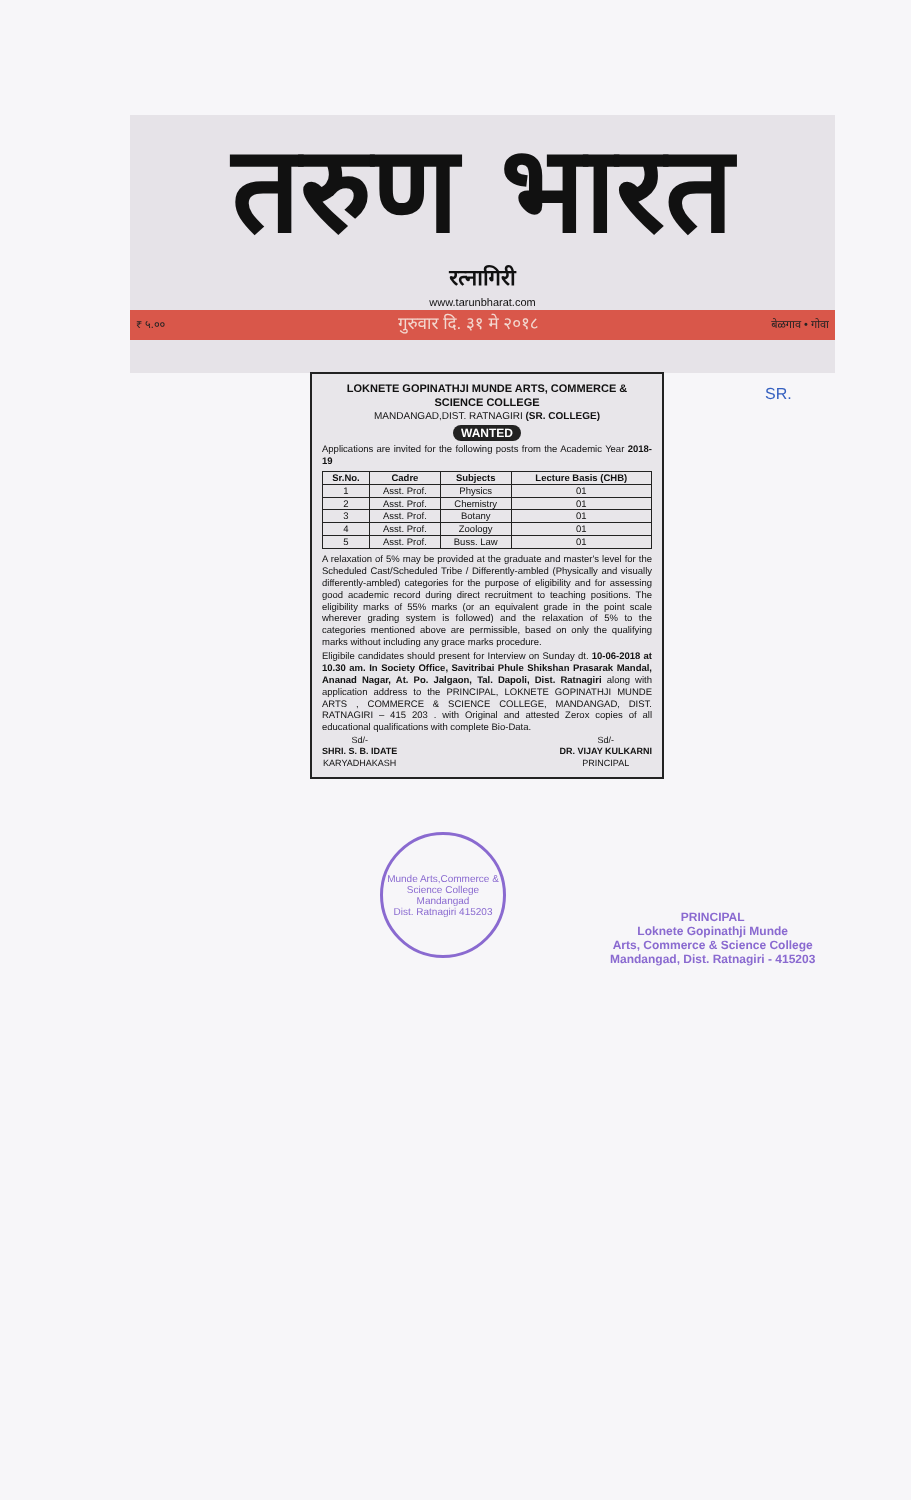तरुण भारत
रत्नागिरी
www.tarunbharat.com
₹ ५.०० गुरुवार दि. ३१ मे २०१८ बेळगाव • गोवा
SR.
LOKNETE GOPINATHJI MUNDE ARTS, COMMERCE & SCIENCE COLLEGE
MANDANGAD,DIST. RATNAGIRI (SR. COLLEGE)
WANTED
Applications are invited for the following posts from the Academic Year 2018-19
| Sr.No. | Cadre | Subjects | Lecture Basis (CHB) |
| --- | --- | --- | --- |
| 1 | Asst. Prof. | Physics | 01 |
| 2 | Asst. Prof. | Chemistry | 01 |
| 3 | Asst. Prof. | Botany | 01 |
| 4 | Asst. Prof. | Zoology | 01 |
| 5 | Asst. Prof. | Buss. Law | 01 |
A relaxation of 5% may be provided at the graduate and master's level for the Scheduled Cast/Scheduled Tribe / Differently-ambled (Physically and visually differently-ambled) categories for the purpose of eligibility and for assessing good academic record during direct recruitment to teaching positions. The eligibility marks of 55% marks (or an equivalent grade in the point scale wherever grading system is followed) and the relaxation of 5% to the categories mentioned above are permissible, based on only the qualifying marks without including any grace marks procedure.
Eligibile candidates should present for Interview on Sunday dt. 10-06-2018 at 10.30 am. In Society Office, Savitribai Phule Shikshan Prasarak Mandal, Ananad Nagar, At. Po. Jalgaon, Tal. Dapoli, Dist. Ratnagiri along with application address to the PRINCIPAL, LOKNETE GOPINATHJI MUNDE ARTS , COMMERCE & SCIENCE COLLEGE, MANDANGAD, DIST. RATNAGIRI – 415 203 . with Original and attested Zerox copies of all educational qualifications with complete Bio-Data.
Sd/-
SHRI. S. B. IDATE
KARYADHAKASH
Sd/-
DR. VIJAY KULKARNI
PRINCIPAL
Munde Arts,Commerce & Science College
Mandangad
Dist. Ratnagiri 415203
PRINCIPAL
Loknete Gopinathji Munde
Arts, Commerce & Science College
Mandangad, Dist. Ratnagiri - 415203